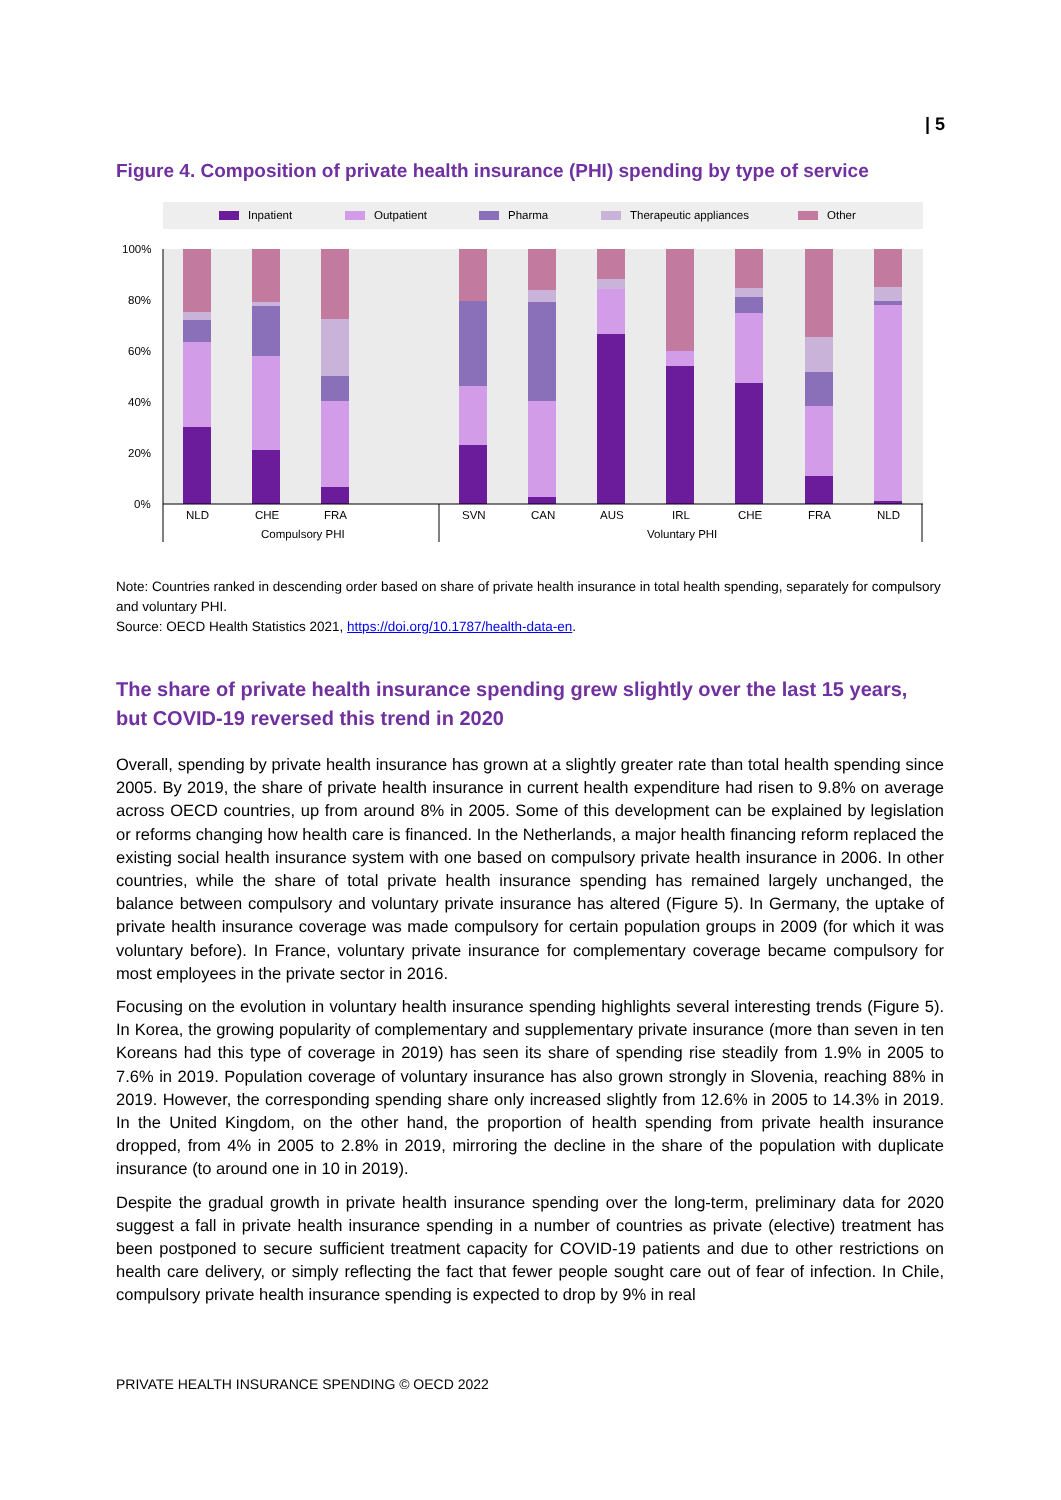| 5
Figure 4. Composition of private health insurance (PHI) spending by type of service
Inpatient
Outpatient
Pharma
Therapeutic appliances
Other
100%
80%
60%
40%
20%
0%
NLD
CHE
FRA
SVN
CAN
AUS
IRL
CHE
FRA
NLD
Compulsory PHI
Voluntary PHI
Note: Countries ranked in descending order based on share of private health insurance in total health spending, separately for compulsory and voluntary PHI.
Source: OECD Health Statistics 2021, https://doi.org/10.1787/health-data-en.
The share of private health insurance spending grew slightly over the last 15 years, but COVID-19 reversed this trend in 2020
Overall, spending by private health insurance has grown at a slightly greater rate than total health spending since 2005. By 2019, the share of private health insurance in current health expenditure had risen to 9.8% on average across OECD countries, up from around 8% in 2005. Some of this development can be explained by legislation or reforms changing how health care is financed. In the Netherlands, a major health financing reform replaced the existing social health insurance system with one based on compulsory private health insurance in 2006. In other countries, while the share of total private health insurance spending has remained largely unchanged, the balance between compulsory and voluntary private insurance has altered (Figure 5). In Germany, the uptake of private health insurance coverage was made compulsory for certain population groups in 2009 (for which it was voluntary before). In France, voluntary private insurance for complementary coverage became compulsory for most employees in the private sector in 2016.
Focusing on the evolution in voluntary health insurance spending highlights several interesting trends (Figure 5). In Korea, the growing popularity of complementary and supplementary private insurance (more than seven in ten Koreans had this type of coverage in 2019) has seen its share of spending rise steadily from 1.9% in 2005 to 7.6% in 2019. Population coverage of voluntary insurance has also grown strongly in Slovenia, reaching 88% in 2019. However, the corresponding spending share only increased slightly from 12.6% in 2005 to 14.3% in 2019. In the United Kingdom, on the other hand, the proportion of health spending from private health insurance dropped, from 4% in 2005 to 2.8% in 2019, mirroring the decline in the share of the population with duplicate insurance (to around one in 10 in 2019).
Despite the gradual growth in private health insurance spending over the long-term, preliminary data for 2020 suggest a fall in private health insurance spending in a number of countries as private (elective) treatment has been postponed to secure sufficient treatment capacity for COVID-19 patients and due to other restrictions on health care delivery, or simply reflecting the fact that fewer people sought care out of fear of infection. In Chile, compulsory private health insurance spending is expected to drop by 9% in real
PRIVATE HEALTH INSURANCE SPENDING © OECD 2022